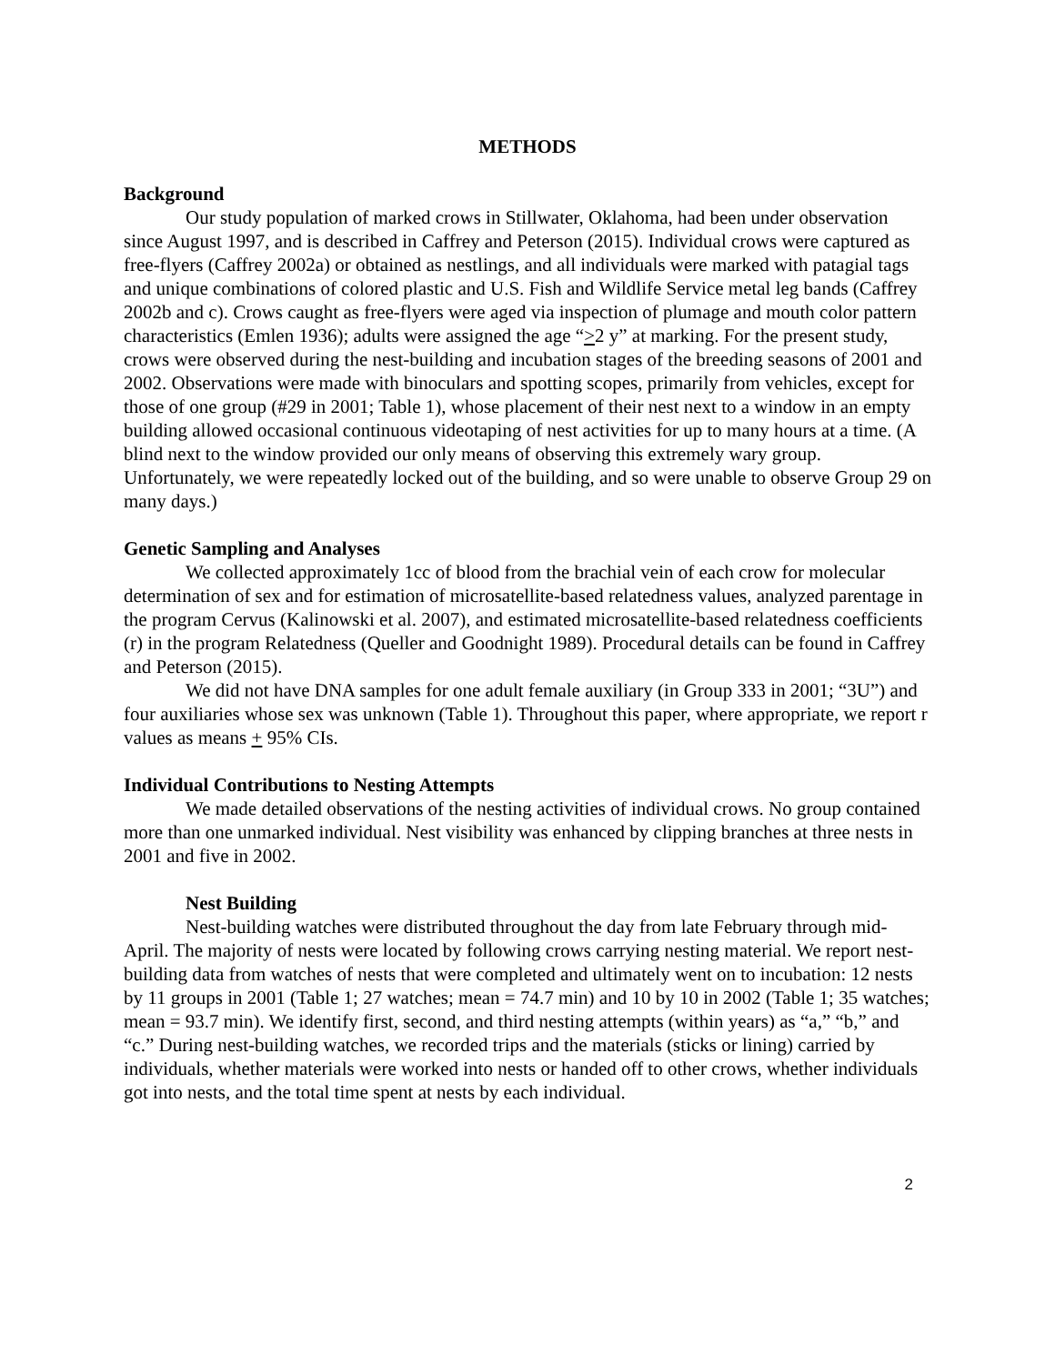METHODS
Background
Our study population of marked crows in Stillwater, Oklahoma, had been under observation since August 1997, and is described in Caffrey and Peterson (2015). Individual crows were captured as free-flyers (Caffrey 2002a) or obtained as nestlings, and all individuals were marked with patagial tags and unique combinations of colored plastic and U.S. Fish and Wildlife Service metal leg bands (Caffrey 2002b and c). Crows caught as free-flyers were aged via inspection of plumage and mouth color pattern characteristics (Emlen 1936); adults were assigned the age “>2 y” at marking. For the present study, crows were observed during the nest-building and incubation stages of the breeding seasons of 2001 and 2002. Observations were made with binoculars and spotting scopes, primarily from vehicles, except for those of one group (#29 in 2001; Table 1), whose placement of their nest next to a window in an empty building allowed occasional continuous videotaping of nest activities for up to many hours at a time. (A blind next to the window provided our only means of observing this extremely wary group. Unfortunately, we were repeatedly locked out of the building, and so were unable to observe Group 29 on many days.)
Genetic Sampling and Analyses
We collected approximately 1cc of blood from the brachial vein of each crow for molecular determination of sex and for estimation of microsatellite-based relatedness values, analyzed parentage in the program Cervus (Kalinowski et al. 2007), and estimated microsatellite-based relatedness coefficients (r) in the program Relatedness (Queller and Goodnight 1989). Procedural details can be found in Caffrey and Peterson (2015).
We did not have DNA samples for one adult female auxiliary (in Group 333 in 2001; “3U”) and four auxiliaries whose sex was unknown (Table 1). Throughout this paper, where appropriate, we report r values as means + 95% CIs.
Individual Contributions to Nesting Attempts
We made detailed observations of the nesting activities of individual crows. No group contained more than one unmarked individual. Nest visibility was enhanced by clipping branches at three nests in 2001 and five in 2002.
Nest Building
Nest-building watches were distributed throughout the day from late February through mid-April. The majority of nests were located by following crows carrying nesting material. We report nest-building data from watches of nests that were completed and ultimately went on to incubation: 12 nests by 11 groups in 2001 (Table 1; 27 watches; mean = 74.7 min) and 10 by 10 in 2002 (Table 1; 35 watches; mean = 93.7 min). We identify first, second, and third nesting attempts (within years) as “a,” “b,” and “c.” During nest-building watches, we recorded trips and the materials (sticks or lining) carried by individuals, whether materials were worked into nests or handed off to other crows, whether individuals got into nests, and the total time spent at nests by each individual.
2